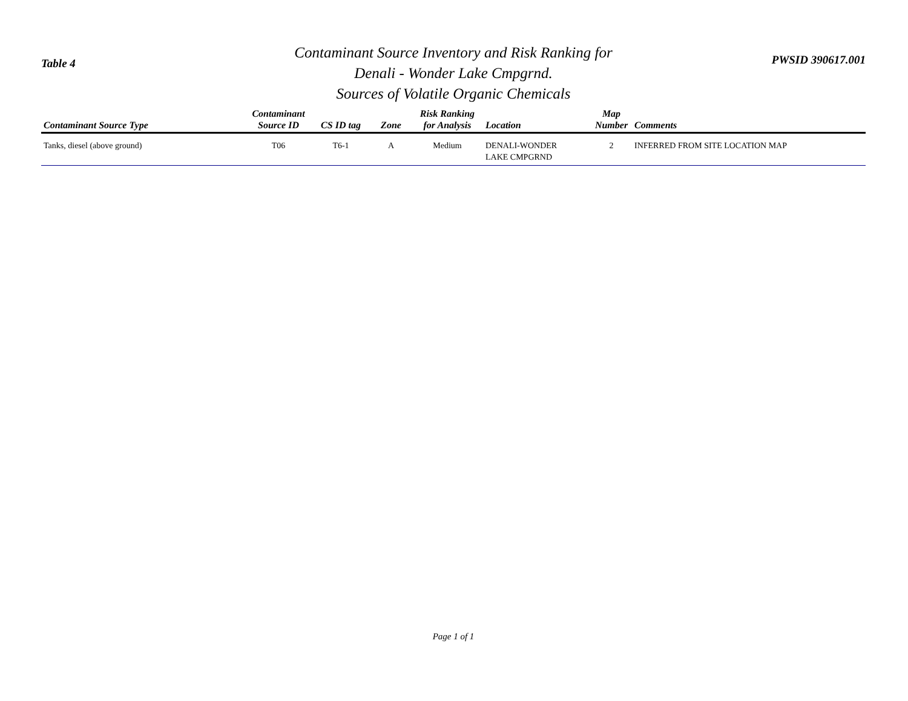Table 4
Contaminant Source Inventory and Risk Ranking for
Denali - Wonder Lake Cmpgrnd.
Sources of Volatile Organic Chemicals
PWSID 390617.001
| Contaminant Source Type | Contaminant Source ID | CS ID tag | Zone | Risk Ranking for Analysis | Location | Map Number | Comments |
| --- | --- | --- | --- | --- | --- | --- | --- |
| Tanks, diesel (above ground) | T06 | T6-1 | A | Medium | DENALI-WONDER LAKE CMPGRND | 2 | INFERRED FROM SITE LOCATION MAP |
Page 1 of 1